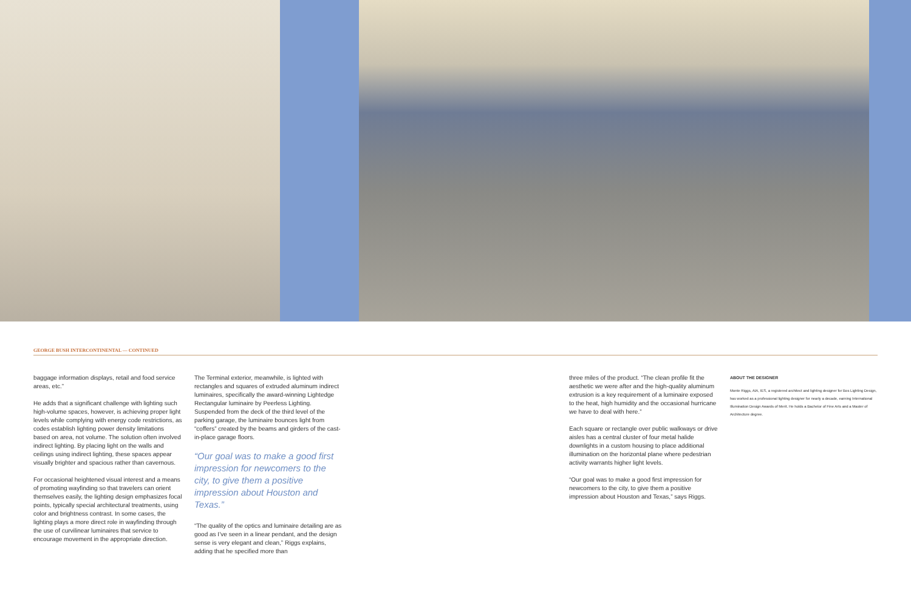GEORGE BUSH INTERCONTINENTAL — CONTINUED
baggage information displays, retail and food service areas, etc.”
He adds that a significant challenge with lighting such high-volume spaces, however, is achieving proper light levels while complying with energy code restrictions, as codes establish lighting power density limitations based on area, not volume. The solution often involved indirect lighting. By placing light on the walls and ceilings using indirect lighting, these spaces appear visually brighter and spacious rather than cavernous.
For occasional heightened visual interest and a means of promoting wayfinding so that travelers can orient themselves easily, the lighting design emphasizes focal points, typically special architectural treatments, using color and brightness contrast. In some cases, the lighting plays a more direct role in wayfinding through the use of curvilinear luminaires that service to encourage movement in the appropriate direction.
The Terminal exterior, meanwhile, is lighted with rectangles and squares of extruded aluminum indirect luminaires, specifically the award-winning Lightedge Rectangular luminaire by Peerless Lighting. Suspended from the deck of the third level of the parking garage, the luminaire bounces light from “coffers” created by the beams and girders of the cast-in-place garage floors.
“Our goal was to make a good first impression for newcomers to the city, to give them a positive impression about Houston and Texas.”
“The quality of the optics and luminaire detailing are as good as I’ve seen in a linear pendant, and the design sense is very elegant and clean,” Riggs explains, adding that he specified more than
three miles of the product. “The clean profile fit the aesthetic we were after and the high-quality aluminum extrusion is a key requirement of a luminaire exposed to the heat, high humidity and the occasional hurricane we have to deal with here.”
Each square or rectangle over public walkways or drive aisles has a central cluster of four metal halide downlights in a custom housing to place additional illumination on the horizontal plane where pedestrian activity warrants higher light levels.
“Our goal was to make a good first impression for newcomers to the city, to give them a positive impression about Houston and Texas,” says Riggs.
ABOUT THE DESIGNER
Monte Riggs, AIA, IES, a registered architect and lighting designer for Bos Lighting Design, has worked as a professional lighting designer for nearly a decade, earning International Illumination Design Awards of Merit. He holds a Bachelor of Fine Arts and a Master of Architecture degree.